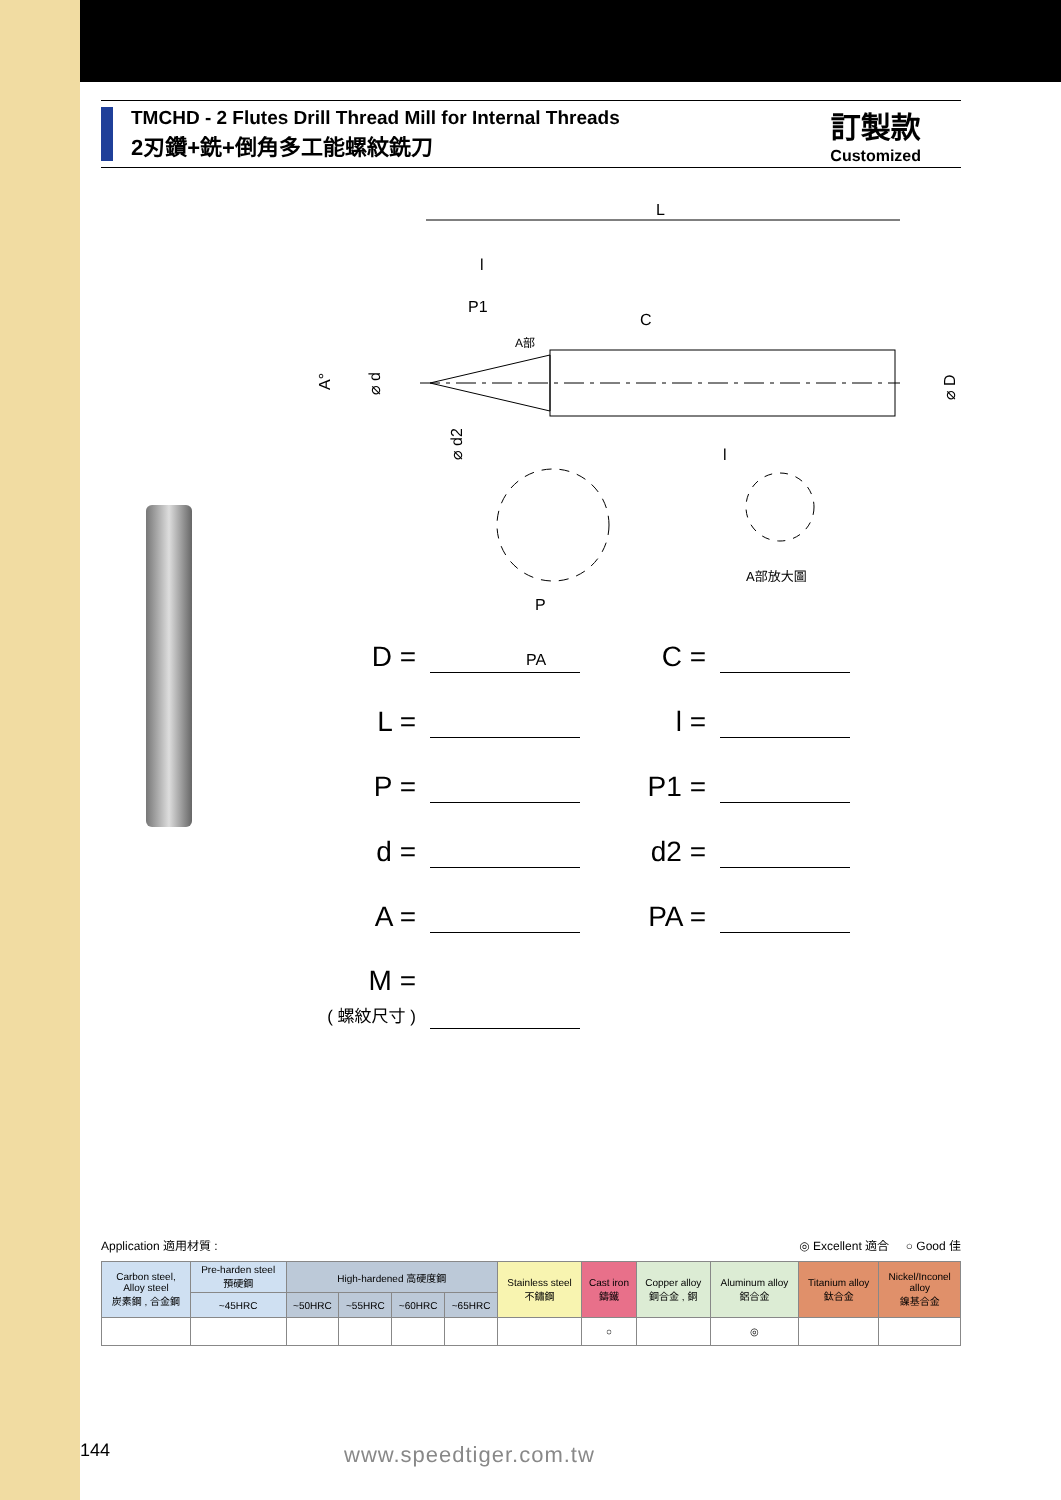TMCHD - 2 Flutes Drill Thread Mill for Internal Threads
2刃鑽+銑+倒角多工能螺紋銑刀
訂製款
Customized
L
l
P1
A部
C
A°
⌀ d
⌀ d2
⌀ D
P
PA
l
A部放大圖
D =
C =
L =
l =
P =
P1 =
d =
d2 =
A =
PA =
M =
( 螺紋尺寸 )
Application 適用材質 : ◎ Excellent 適合 ○ Good 佳
| Carbon steel, Alloy steel 炭素鋼 , 合金鋼 | Pre-harden steel 預硬鋼 | High-hardened 高硬度鋼 | | | | Stainless steel 不鏽鋼 | Cast iron 鑄鐵 | Copper alloy 銅合金 , 銅 | Aluminum alloy 鋁合金 | Titanium alloy 鈦合金 | Nickel/Inconel alloy 鎳基合金 |
| | ~45HRC | ~50HRC | ~55HRC | ~60HRC | ~65HRC | | | | | | |
| | | | | | | | ○ | | ◎ | | |
144 www.speedtiger.com.tw